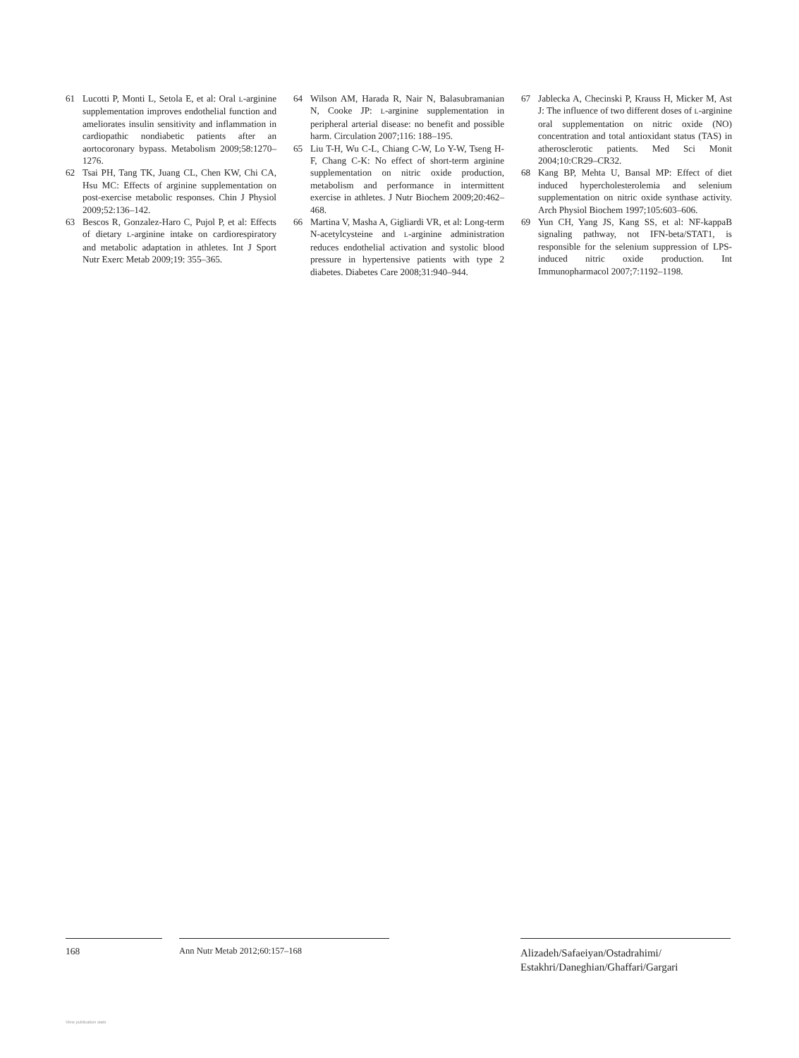61 Lucotti P, Monti L, Setola E, et al: Oral L-arginine supplementation improves endothelial function and ameliorates insulin sensitivity and inflammation in cardiopathic nondiabetic patients after an aortocoronary bypass. Metabolism 2009;58:1270–1276.
62 Tsai PH, Tang TK, Juang CL, Chen KW, Chi CA, Hsu MC: Effects of arginine supplementation on post-exercise metabolic responses. Chin J Physiol 2009;52:136–142.
63 Bescos R, Gonzalez-Haro C, Pujol P, et al: Effects of dietary L-arginine intake on cardiorespiratory and metabolic adaptation in athletes. Int J Sport Nutr Exerc Metab 2009;19: 355–365.
64 Wilson AM, Harada R, Nair N, Balasubramanian N, Cooke JP: L-arginine supplementation in peripheral arterial disease: no benefit and possible harm. Circulation 2007;116: 188–195.
65 Liu T-H, Wu C-L, Chiang C-W, Lo Y-W, Tseng H-F, Chang C-K: No effect of short-term arginine supplementation on nitric oxide production, metabolism and performance in intermittent exercise in athletes. J Nutr Biochem 2009;20:462–468.
66 Martina V, Masha A, Gigliardi VR, et al: Long-term N-acetylcysteine and L-arginine administration reduces endothelial activation and systolic blood pressure in hypertensive patients with type 2 diabetes. Diabetes Care 2008;31:940–944.
67 Jablecka A, Checinski P, Krauss H, Micker M, Ast J: The influence of two different doses of L-arginine oral supplementation on nitric oxide (NO) concentration and total antioxidant status (TAS) in atherosclerotic patients. Med Sci Monit 2004;10:CR29–CR32.
68 Kang BP, Mehta U, Bansal MP: Effect of diet induced hypercholesterolemia and selenium supplementation on nitric oxide synthase activity. Arch Physiol Biochem 1997;105:603–606.
69 Yun CH, Yang JS, Kang SS, et al: NF-kappaB signaling pathway, not IFN-beta/STAT1, is responsible for the selenium suppression of LPS-induced nitric oxide production. Int Immunopharmacol 2007;7:1192–1198.
168 Ann Nutr Metab 2012;60:157–168
Alizadeh/Safaeiyan/Ostadrahimi/
Estakhri/Daneghian/Ghaffari/Gargari
View publication stats